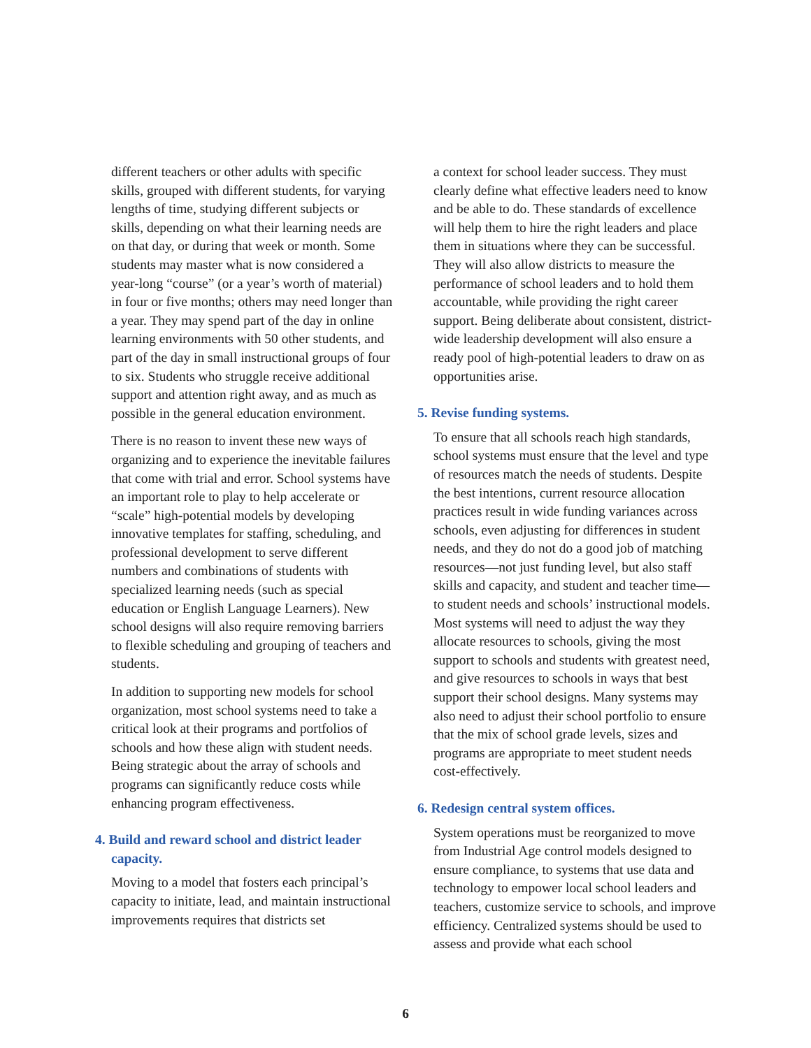different teachers or other adults with specific skills, grouped with different students, for varying lengths of time, studying different subjects or skills, depending on what their learning needs are on that day, or during that week or month. Some students may master what is now considered a year-long “course” (or a year’s worth of material) in four or five months; others may need longer than a year. They may spend part of the day in online learning environments with 50 other students, and part of the day in small instructional groups of four to six. Students who struggle receive additional support and attention right away, and as much as possible in the general education environment.
There is no reason to invent these new ways of organizing and to experience the inevitable failures that come with trial and error. School systems have an important role to play to help accelerate or “scale” high-potential models by developing innovative templates for staffing, scheduling, and professional development to serve different numbers and combinations of students with specialized learning needs (such as special education or English Language Learners). New school designs will also require removing barriers to flexible scheduling and grouping of teachers and students.
In addition to supporting new models for school organization, most school systems need to take a critical look at their programs and portfolios of schools and how these align with student needs. Being strategic about the array of schools and programs can significantly reduce costs while enhancing program effectiveness.
4. Build and reward school and district leader capacity.
Moving to a model that fosters each principal’s capacity to initiate, lead, and maintain instructional improvements requires that districts set
a context for school leader success. They must clearly define what effective leaders need to know and be able to do. These standards of excellence will help them to hire the right leaders and place them in situations where they can be successful. They will also allow districts to measure the performance of school leaders and to hold them accountable, while providing the right career support. Being deliberate about consistent, district-wide leadership development will also ensure a ready pool of high-potential leaders to draw on as opportunities arise.
5. Revise funding systems.
To ensure that all schools reach high standards, school systems must ensure that the level and type of resources match the needs of students. Despite the best intentions, current resource allocation practices result in wide funding variances across schools, even adjusting for differences in student needs, and they do not do a good job of matching resources—not just funding level, but also staff skills and capacity, and student and teacher time—to student needs and schools’ instructional models. Most systems will need to adjust the way they allocate resources to schools, giving the most support to schools and students with greatest need, and give resources to schools in ways that best support their school designs. Many systems may also need to adjust their school portfolio to ensure that the mix of school grade levels, sizes and programs are appropriate to meet student needs cost-effectively.
6. Redesign central system offices.
System operations must be reorganized to move from Industrial Age control models designed to ensure compliance, to systems that use data and technology to empower local school leaders and teachers, customize service to schools, and improve efficiency. Centralized systems should be used to assess and provide what each school
6